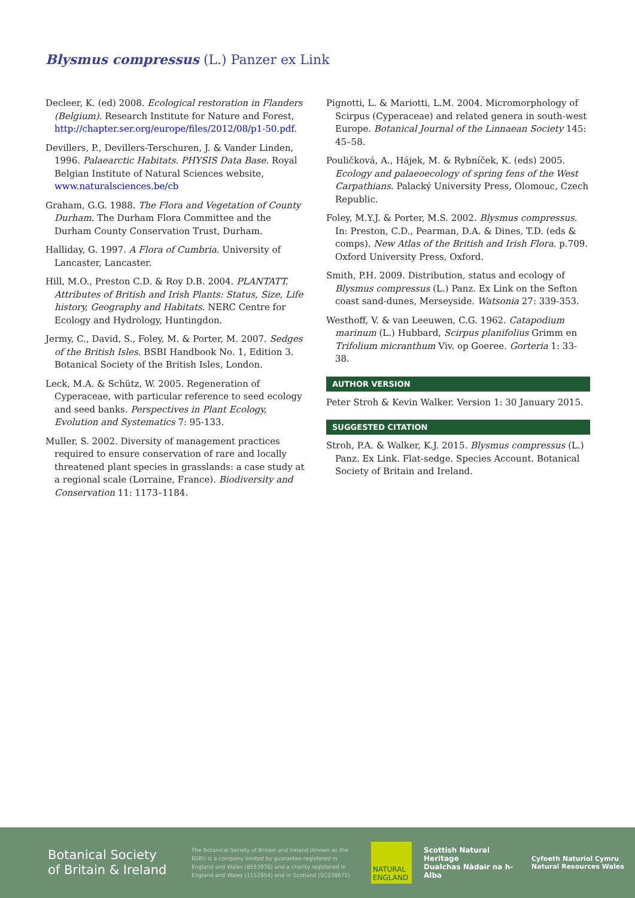Blysmus compressus (L.) Panzer ex Link
Decleer, K. (ed) 2008. Ecological restoration in Flanders (Belgium). Research Institute for Nature and Forest, http://chapter.ser.org/europe/files/2012/08/p1-50.pdf.
Devillers, P., Devillers-Terschuren, J. & Vander Linden, 1996. Palaearctic Habitats. PHYSIS Data Base. Royal Belgian Institute of Natural Sciences website, www.naturalsciences.be/cb
Graham, G.G. 1988. The Flora and Vegetation of County Durham. The Durham Flora Committee and the Durham County Conservation Trust, Durham.
Halliday, G. 1997. A Flora of Cumbria. University of Lancaster, Lancaster.
Hill, M.O., Preston C.D. & Roy D.B. 2004. PLANTATT. Attributes of British and Irish Plants: Status, Size, Life history, Geography and Habitats. NERC Centre for Ecology and Hydrology, Huntingdon.
Jermy, C., David, S., Foley, M. & Porter, M. 2007. Sedges of the British Isles. BSBI Handbook No. 1, Edition 3. Botanical Society of the British Isles, London.
Leck, M.A. & Schütz, W. 2005. Regeneration of Cyperaceae, with particular reference to seed ecology and seed banks. Perspectives in Plant Ecology, Evolution and Systematics 7: 95-133.
Muller, S. 2002. Diversity of management practices required to ensure conservation of rare and locally threatened plant species in grasslands: a case study at a regional scale (Lorraine, France). Biodiversity and Conservation 11: 1173–1184.
Pignotti, L. & Mariotti, L.M. 2004. Micromorphology of Scirpus (Cyperaceae) and related genera in south-west Europe. Botanical Journal of the Linnaean Society 145: 45–58.
Pouličková, A., Hájek, M. & Rybníček, K. (eds) 2005. Ecology and palaeoecology of spring fens of the West Carpathians. Palacký University Press, Olomouc, Czech Republic.
Foley, M.Y.J. & Porter, M.S. 2002. Blysmus compressus. In: Preston, C.D., Pearman, D.A. & Dines, T.D. (eds & comps). New Atlas of the British and Irish Flora. p.709. Oxford University Press, Oxford.
Smith, P.H. 2009. Distribution, status and ecology of Blysmus compressus (L.) Panz. Ex Link on the Sefton coast sand-dunes, Merseyside. Watsonia 27: 339-353.
Westhoff, V. & van Leeuwen, C.G. 1962. Catapodium marinum (L.) Hubbard, Scirpus planifolius Grimm en Trifolium micranthum Viv. op Goeree. Gorteria 1: 33-38.
AUTHOR VERSION
Peter Stroh & Kevin Walker. Version 1: 30 January 2015.
SUGGESTED CITATION
Stroh, P.A. & Walker, K.J. 2015. Blysmus compressus (L.) Panz. Ex Link. Flat-sedge. Species Account. Botanical Society of Britain and Ireland.
Botanical Society
of Britain & Ireland
The Botanical Society of Britain and Ireland (known as the BSBI) is a company limited by guarantee registered in England and Wales (8553976) and a charity registered in England and Wales (1152954) and in Scotland (SC038675)
NATURAL ENGLAND
Scottish Natural Heritage
Dualchas Nàdair na h-Alba
Cyfoeth Naturiol Cymru
Natural Resources Wales